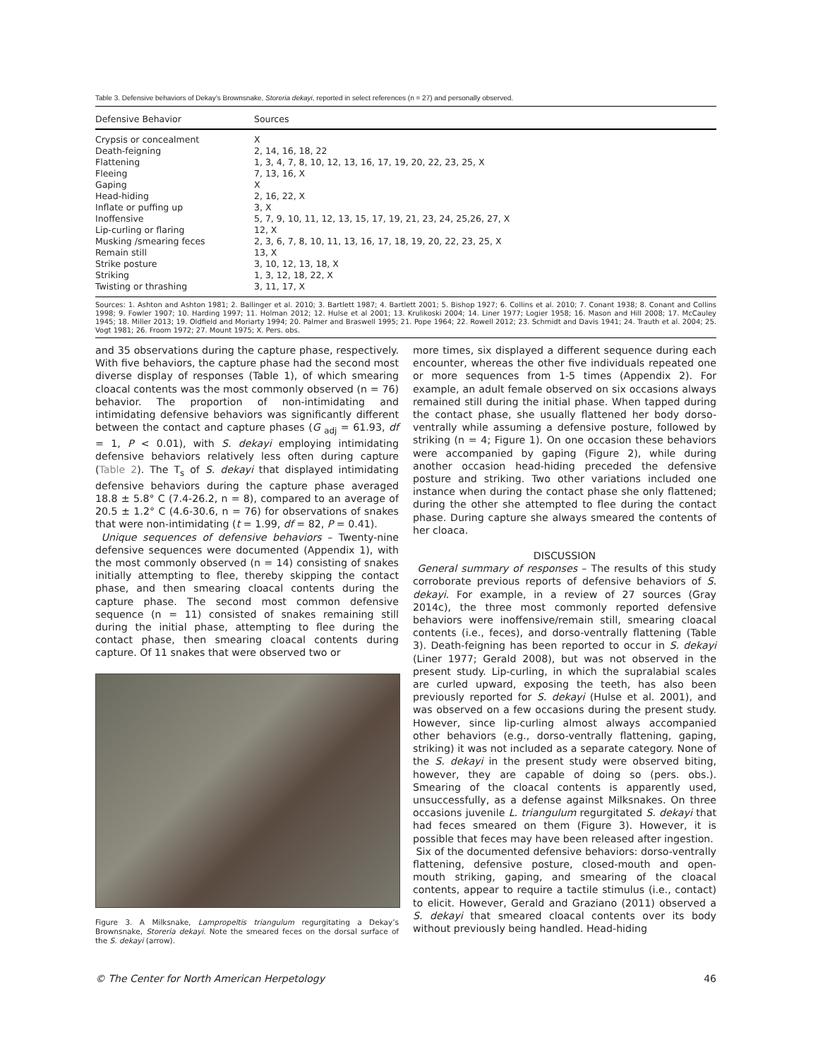Table 3. Defensive behaviors of Dekay’s Brownsnake, Storeria dekayi, reported in select references (n = 27) and personally observed.
| Defensive Behavior | Sources |
| --- | --- |
| Crypsis or concealment | X |
| Death-feigning | 2, 14, 16, 18, 22 |
| Flattening | 1, 3, 4, 7, 8, 10, 12, 13, 16, 17, 19, 20, 22, 23, 25, X |
| Fleeing | 7, 13, 16, X |
| Gaping | X |
| Head-hiding | 2, 16, 22, X |
| Inflate or puffing up | 3, X |
| Inoffensive | 5, 7, 9, 10, 11, 12, 13, 15, 17, 19, 21, 23, 24, 25,26, 27, X |
| Lip-curling or flaring | 12, X |
| Musking /smearing feces | 2, 3, 6, 7, 8, 10, 11, 13, 16, 17, 18, 19, 20, 22, 23, 25, X |
| Remain still | 13, X |
| Strike posture | 3, 10, 12, 13, 18, X |
| Striking | 1, 3, 12, 18, 22, X |
| Twisting or thrashing | 3, 11, 17, X |
Sources: 1. Ashton and Ashton 1981; 2. Ballinger et al. 2010; 3. Bartlett 1987; 4. Bartlett 2001; 5. Bishop 1927; 6. Collins et al. 2010; 7. Conant 1938; 8. Conant and Collins 1998; 9. Fowler 1907; 10. Harding 1997; 11. Holman 2012; 12. Hulse et al 2001; 13. Krulikoski 2004; 14. Liner 1977; Logier 1958; 16. Mason and Hill 2008; 17. McCauley 1945; 18. Miller 2013; 19. Oldfield and Moriarty 1994; 20. Palmer and Braswell 1995; 21. Pope 1964; 22. Rowell 2012; 23. Schmidt and Davis 1941; 24. Trauth et al. 2004; 25. Vogt 1981; 26. Froom 1972; 27. Mount 1975; X. Pers. obs.
and 35 observations during the capture phase, respectively. With five behaviors, the capture phase had the second most diverse display of responses (Table 1), of which smearing cloacal contents was the most commonly observed (n = 76) behavior. The proportion of non-intimidating and intimidating defensive behaviors was significantly different between the contact and capture phases (G <sub>adj</sub> = 61.93, df = 1, P < 0.01), with S. dekayi employing intimidating defensive behaviors relatively less often during capture (Table 2). The T<sub>s</sub> of S. dekayi that displayed intimidating defensive behaviors during the capture phase averaged 18.8 ± 5.8° C (7.4-26.2, n = 8), compared to an average of 20.5 ± 1.2° C (4.6-30.6, n = 76) for observations of snakes that were non-intimidating (t = 1.99, df = 82, P = 0.41).
Unique sequences of defensive behaviors – Twenty-nine defensive sequences were documented (Appendix 1), with the most commonly observed (n = 14) consisting of snakes initially attempting to flee, thereby skipping the contact phase, and then smearing cloacal contents during the capture phase. The second most common defensive sequence (n = 11) consisted of snakes remaining still during the initial phase, attempting to flee during the contact phase, then smearing cloacal contents during capture. Of 11 snakes that were observed two or
Figure 3. A Milksnake, Lampropeltis triangulum regurgitating a Dekay’s Brownsnake, Storeria dekayi. Note the smeared feces on the dorsal surface of the S. dekayi (arrow).
more times, six displayed a different sequence during each encounter, whereas the other five individuals repeated one or more sequences from 1-5 times (Appendix 2). For example, an adult female observed on six occasions always remained still during the initial phase. When tapped during the contact phase, she usually flattened her body dorso-ventrally while assuming a defensive posture, followed by striking (n = 4; Figure 1). On one occasion these behaviors were accompanied by gaping (Figure 2), while during another occasion head-hiding preceded the defensive posture and striking. Two other variations included one instance when during the contact phase she only flattened; during the other she attempted to flee during the contact phase. During capture she always smeared the contents of her cloaca.
DISCUSSION
General summary of responses – The results of this study corroborate previous reports of defensive behaviors of S. dekayi. For example, in a review of 27 sources (Gray 2014c), the three most commonly reported defensive behaviors were inoffensive/remain still, smearing cloacal contents (i.e., feces), and dorso-ventrally flattening (Table 3). Death-feigning has been reported to occur in S. dekayi (Liner 1977; Gerald 2008), but was not observed in the present study. Lip-curling, in which the supralabial scales are curled upward, exposing the teeth, has also been previously reported for S. dekayi (Hulse et al. 2001), and was observed on a few occasions during the present study. However, since lip-curling almost always accompanied other behaviors (e.g., dorso-ventrally flattening, gaping, striking) it was not included as a separate category. None of the S. dekayi in the present study were observed biting, however, they are capable of doing so (pers. obs.). Smearing of the cloacal contents is apparently used, unsuccessfully, as a defense against Milksnakes. On three occasions juvenile L. triangulum regurgitated S. dekayi that had feces smeared on them (Figure 3). However, it is possible that feces may have been released after ingestion.
Six of the documented defensive behaviors: dorso-ventrally flattening, defensive posture, closed-mouth and open-mouth striking, gaping, and smearing of the cloacal contents, appear to require a tactile stimulus (i.e., contact) to elicit. However, Gerald and Graziano (2011) observed a S. dekayi that smeared cloacal contents over its body without previously being handled. Head-hiding
© The Center for North American Herpetology 46